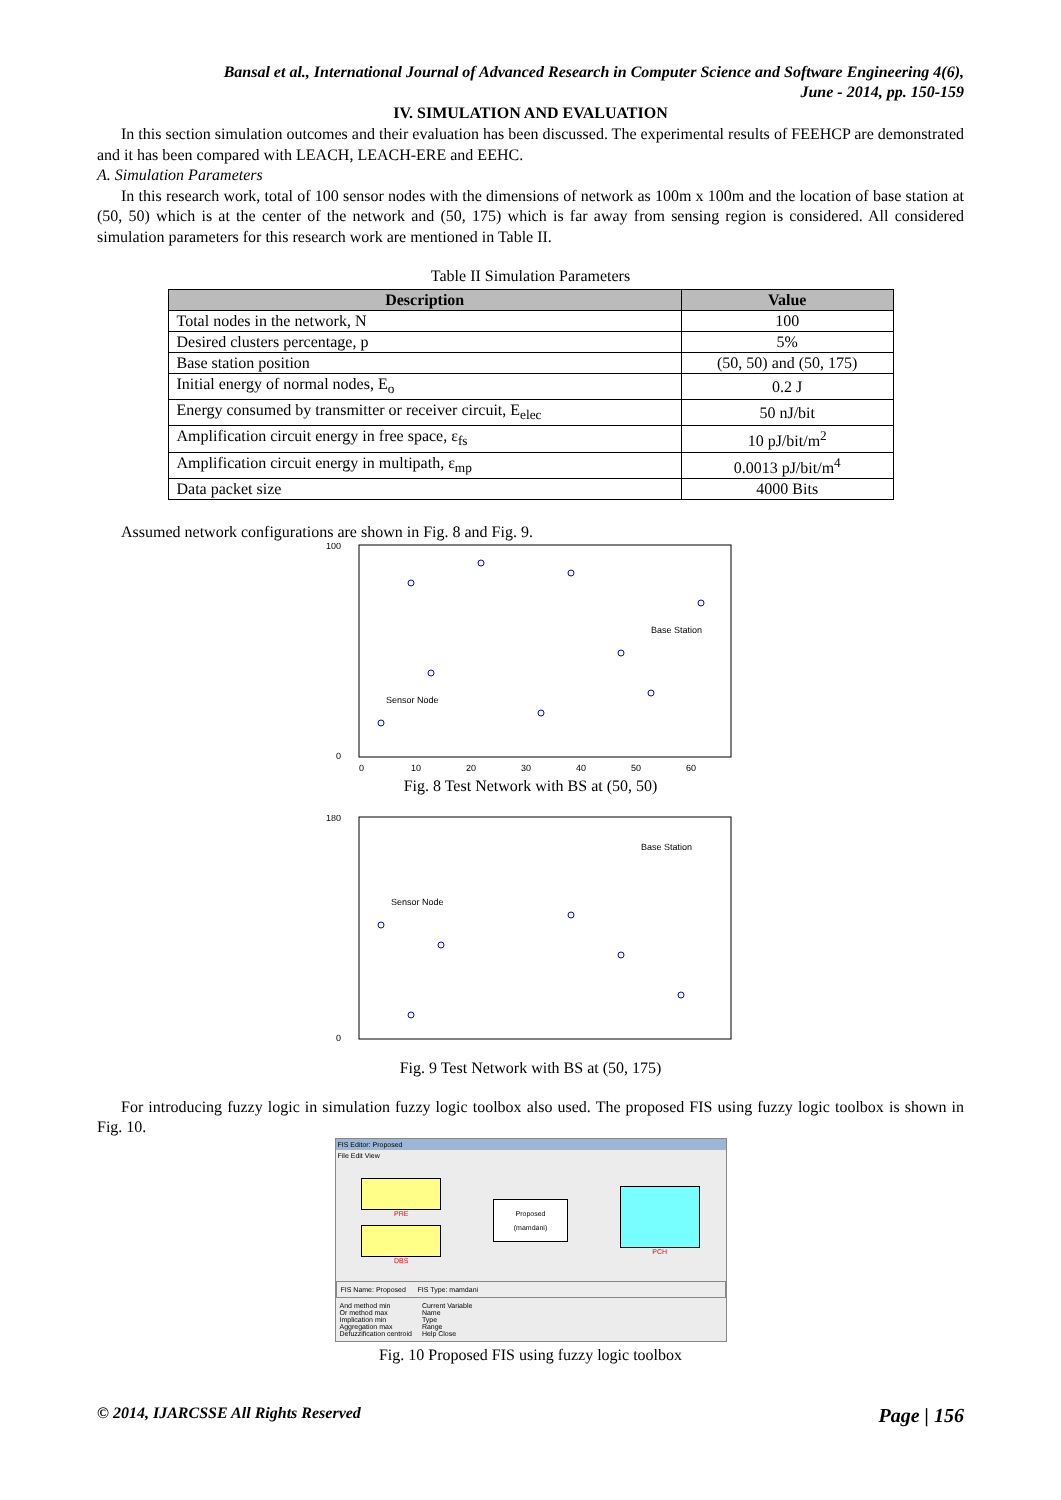Bansal et al., International Journal of Advanced Research in Computer Science and Software Engineering 4(6),
June - 2014, pp. 150-159
IV. SIMULATION AND EVALUATION
In this section simulation outcomes and their evaluation has been discussed. The experimental results of FEEHCP are demonstrated and it has been compared with LEACH, LEACH-ERE and EEHC.
A. Simulation Parameters
In this research work, total of 100 sensor nodes with the dimensions of network as 100m x 100m and the location of base station at (50, 50) which is at the center of the network and (50, 175) which is far away from sensing region is considered. All considered simulation parameters for this research work are mentioned in Table II.
Table II Simulation Parameters
| Description | Value |
| --- | --- |
| Total nodes in the network, N | 100 |
| Desired clusters percentage, p | 5% |
| Base station position | (50, 50) and (50, 175) |
| Initial energy of normal nodes, E<sub>o</sub> | 0.2 J |
| Energy consumed by transmitter or receiver circuit, E<sub>elec</sub> | 50 nJ/bit |
| Amplification circuit energy in free space, ε<sub>fs</sub> | 10 pJ/bit/m<sup>2</sup> |
| Amplification circuit energy in multipath, ε<sub>mp</sub> | 0.0013 pJ/bit/m<sup>4</sup> |
| Data packet size | 4000 Bits |
Assumed network configurations are shown in Fig. 8 and Fig. 9.
100
0
0
10
20
30
40
50
60
Base Station
Sensor Node
Fig. 8 Test Network with BS at (50, 50)
180
0
Base Station
Sensor Node
Fig. 9 Test Network with BS at (50, 175)
For introducing fuzzy logic in simulation fuzzy logic toolbox also used. The proposed FIS using fuzzy logic toolbox is shown in Fig. 10.
FIS Editor: Proposed
File Edit View
PRE
DBS
Proposed
(mamdani)
PCH
FIS Name: Proposed FIS Type: mamdani
And method min
Or method max
Implication min
Aggregation max
Defuzzification centroid
Current Variable
Name
Type
Range
Help Close
Fig. 10 Proposed FIS using fuzzy logic toolbox
© 2014, IJARCSSE All Rights Reserved Page | 156